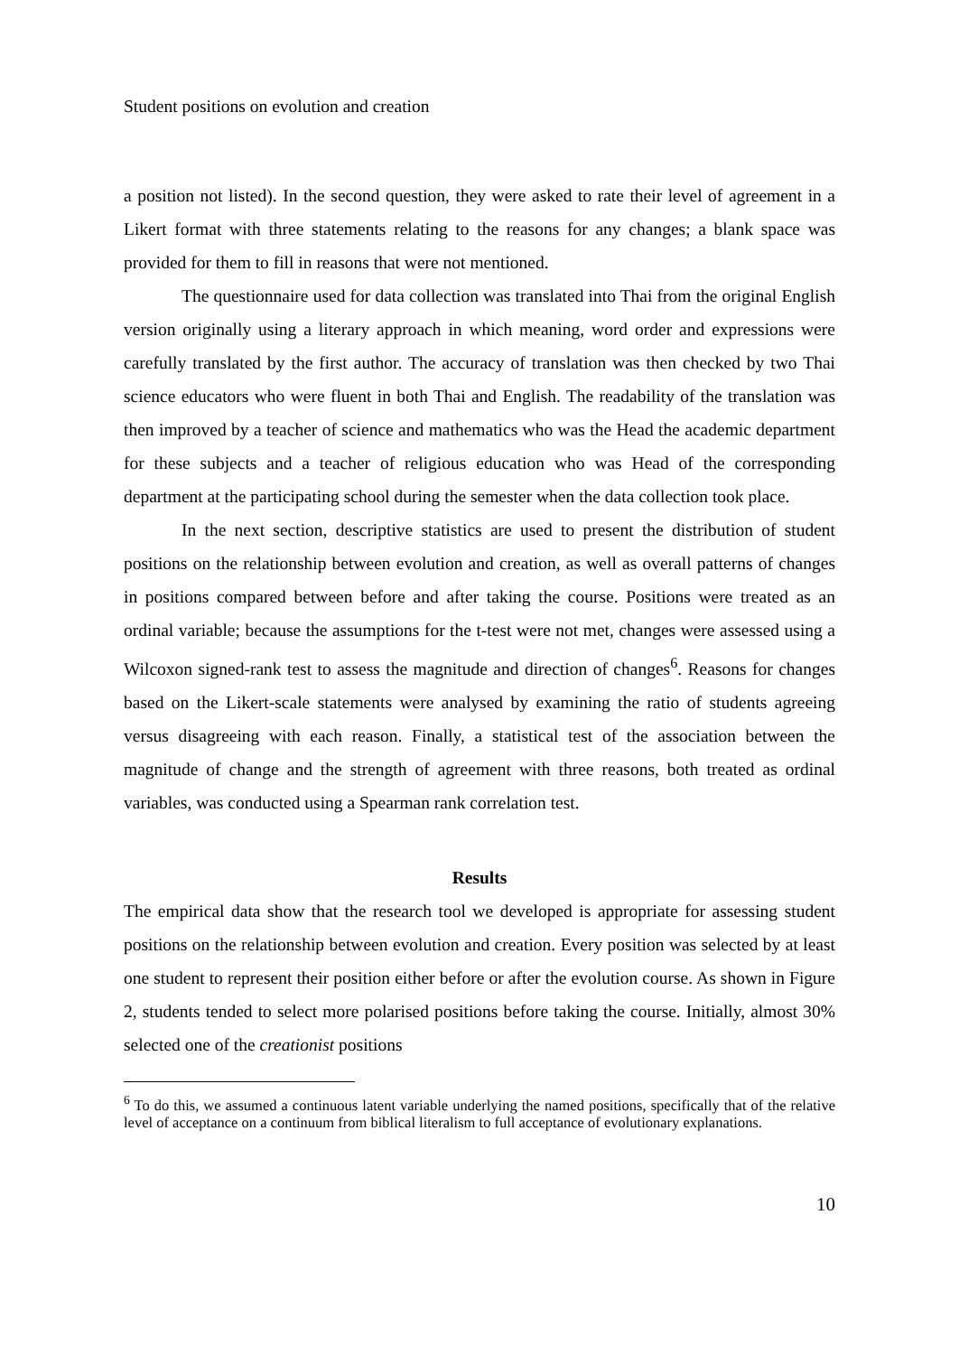Student positions on evolution and creation
a position not listed). In the second question, they were asked to rate their level of agreement in a Likert format with three statements relating to the reasons for any changes; a blank space was provided for them to fill in reasons that were not mentioned.
The questionnaire used for data collection was translated into Thai from the original English version originally using a literary approach in which meaning, word order and expressions were carefully translated by the first author. The accuracy of translation was then checked by two Thai science educators who were fluent in both Thai and English. The readability of the translation was then improved by a teacher of science and mathematics who was the Head the academic department for these subjects and a teacher of religious education who was Head of the corresponding department at the participating school during the semester when the data collection took place.
In the next section, descriptive statistics are used to present the distribution of student positions on the relationship between evolution and creation, as well as overall patterns of changes in positions compared between before and after taking the course. Positions were treated as an ordinal variable; because the assumptions for the t-test were not met, changes were assessed using a Wilcoxon signed-rank test to assess the magnitude and direction of changes<sup>6</sup>. Reasons for changes based on the Likert-scale statements were analysed by examining the ratio of students agreeing versus disagreeing with each reason. Finally, a statistical test of the association between the magnitude of change and the strength of agreement with three reasons, both treated as ordinal variables, was conducted using a Spearman rank correlation test.
Results
The empirical data show that the research tool we developed is appropriate for assessing student positions on the relationship between evolution and creation. Every position was selected by at least one student to represent their position either before or after the evolution course. As shown in Figure 2, students tended to select more polarised positions before taking the course. Initially, almost 30% selected one of the creationist positions
<sup>6</sup> To do this, we assumed a continuous latent variable underlying the named positions, specifically that of the relative level of acceptance on a continuum from biblical literalism to full acceptance of evolutionary explanations.
10